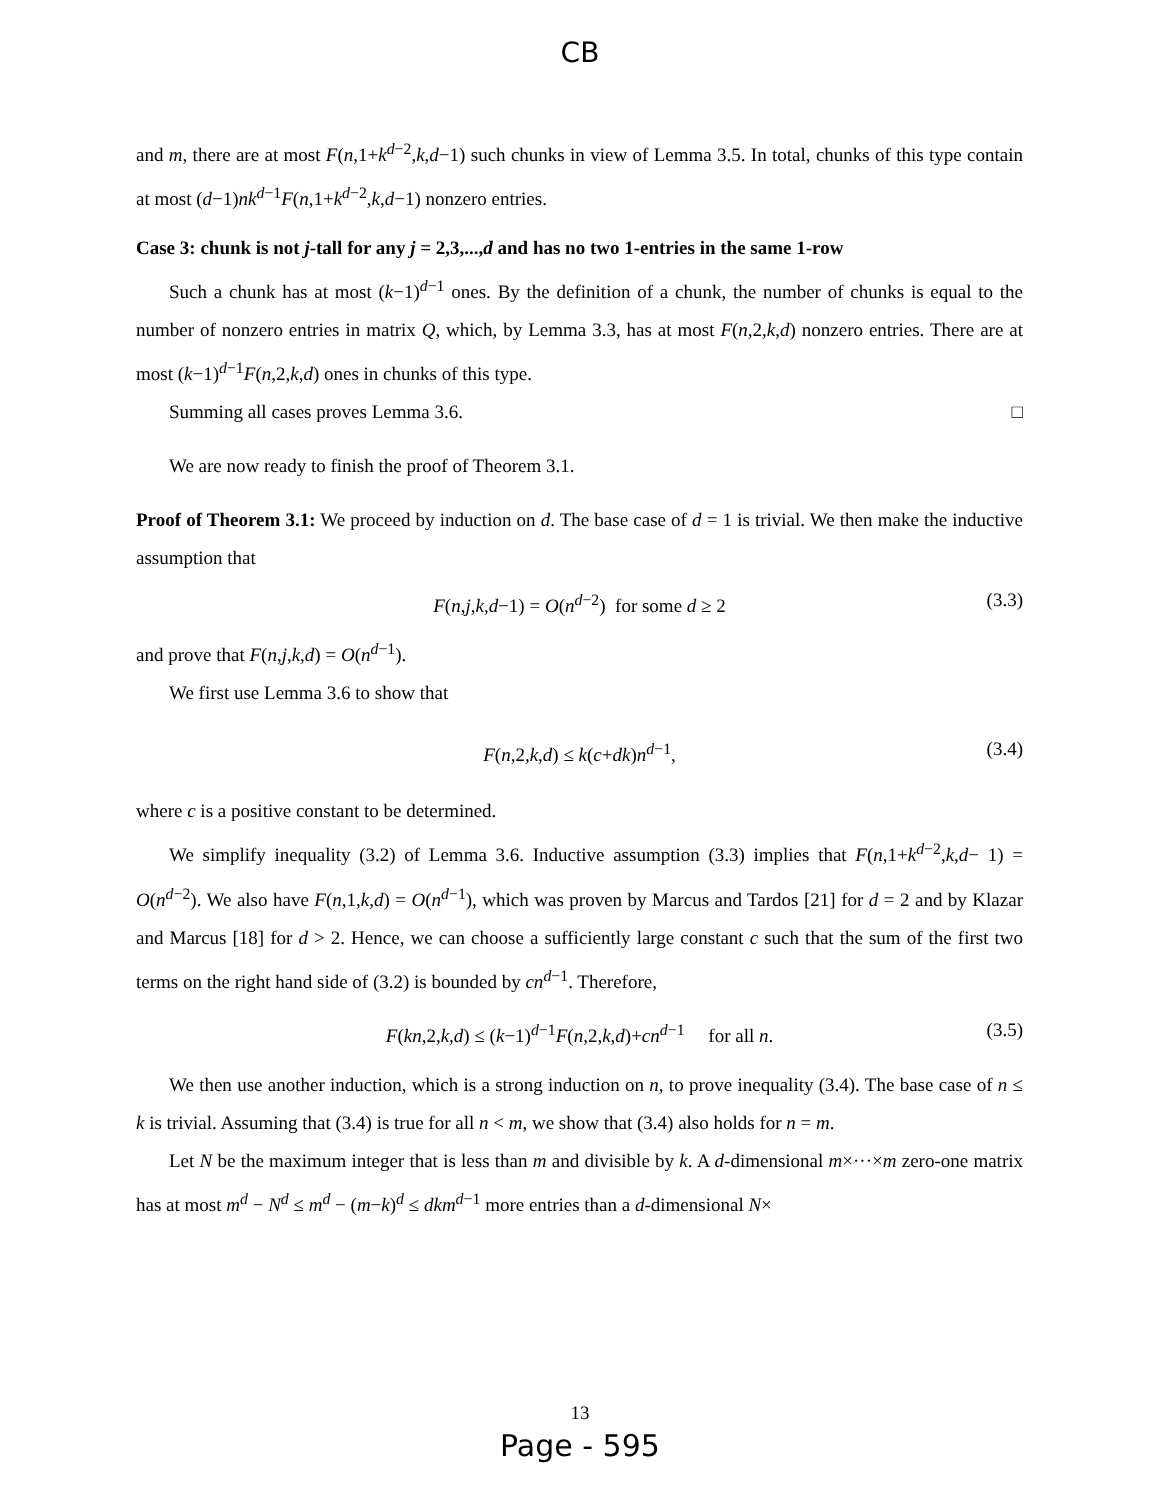CB
and m, there are at most F(n,1+k<sup>d−2</sup>,k,d−1) such chunks in view of Lemma 3.5. In total, chunks of this type contain at most (d−1)nk<sup>d−1</sup>F(n,1+k<sup>d−2</sup>,k,d−1) nonzero entries.
Case 3: chunk is not j-tall for any j = 2,3,...,d and has no two 1-entries in the same 1-row
Such a chunk has at most (k−1)<sup>d−1</sup> ones. By the definition of a chunk, the number of chunks is equal to the number of nonzero entries in matrix Q, which, by Lemma 3.3, has at most F(n,2,k,d) nonzero entries. There are at most (k−1)<sup>d−1</sup>F(n,2,k,d) ones in chunks of this type.
Summing all cases proves Lemma 3.6. □
We are now ready to finish the proof of Theorem 3.1.
Proof of Theorem 3.1: We proceed by induction on d. The base case of d = 1 is trivial. We then make the inductive assumption that
F(n,j,k,d−1) = O(n<sup>d−2</sup>) for some d ≥ 2 (3.3)
and prove that F(n,j,k,d) = O(n<sup>d−1</sup>).
We first use Lemma 3.6 to show that
F(n,2,k,d) ≤ k(c+dk)n<sup>d−1</sup>, (3.4)
where c is a positive constant to be determined.
We simplify inequality (3.2) of Lemma 3.6. Inductive assumption (3.3) implies that F(n,1+k<sup>d−2</sup>,k,d− 1) = O(n<sup>d−2</sup>). We also have F(n,1,k,d) = O(n<sup>d−1</sup>), which was proven by Marcus and Tardos [21] for d = 2 and by Klazar and Marcus [18] for d > 2. Hence, we can choose a sufficiently large constant c such that the sum of the first two terms on the right hand side of (3.2) is bounded by cn<sup>d−1</sup>. Therefore,
F(kn,2,k,d) ≤ (k−1)<sup>d−1</sup>F(n,2,k,d)+cn<sup>d−1</sup> for all n. (3.5)
We then use another induction, which is a strong induction on n, to prove inequality (3.4). The base case of n ≤ k is trivial. Assuming that (3.4) is true for all n < m, we show that (3.4) also holds for n = m.
Let N be the maximum integer that is less than m and divisible by k. A d-dimensional m×···×m zero-one matrix has at most m<sup>d</sup> − N<sup>d</sup> ≤ m<sup>d</sup> − (m−k)<sup>d</sup> ≤ dkm<sup>d−1</sup> more entries than a d-dimensional N×
13
Page - 595